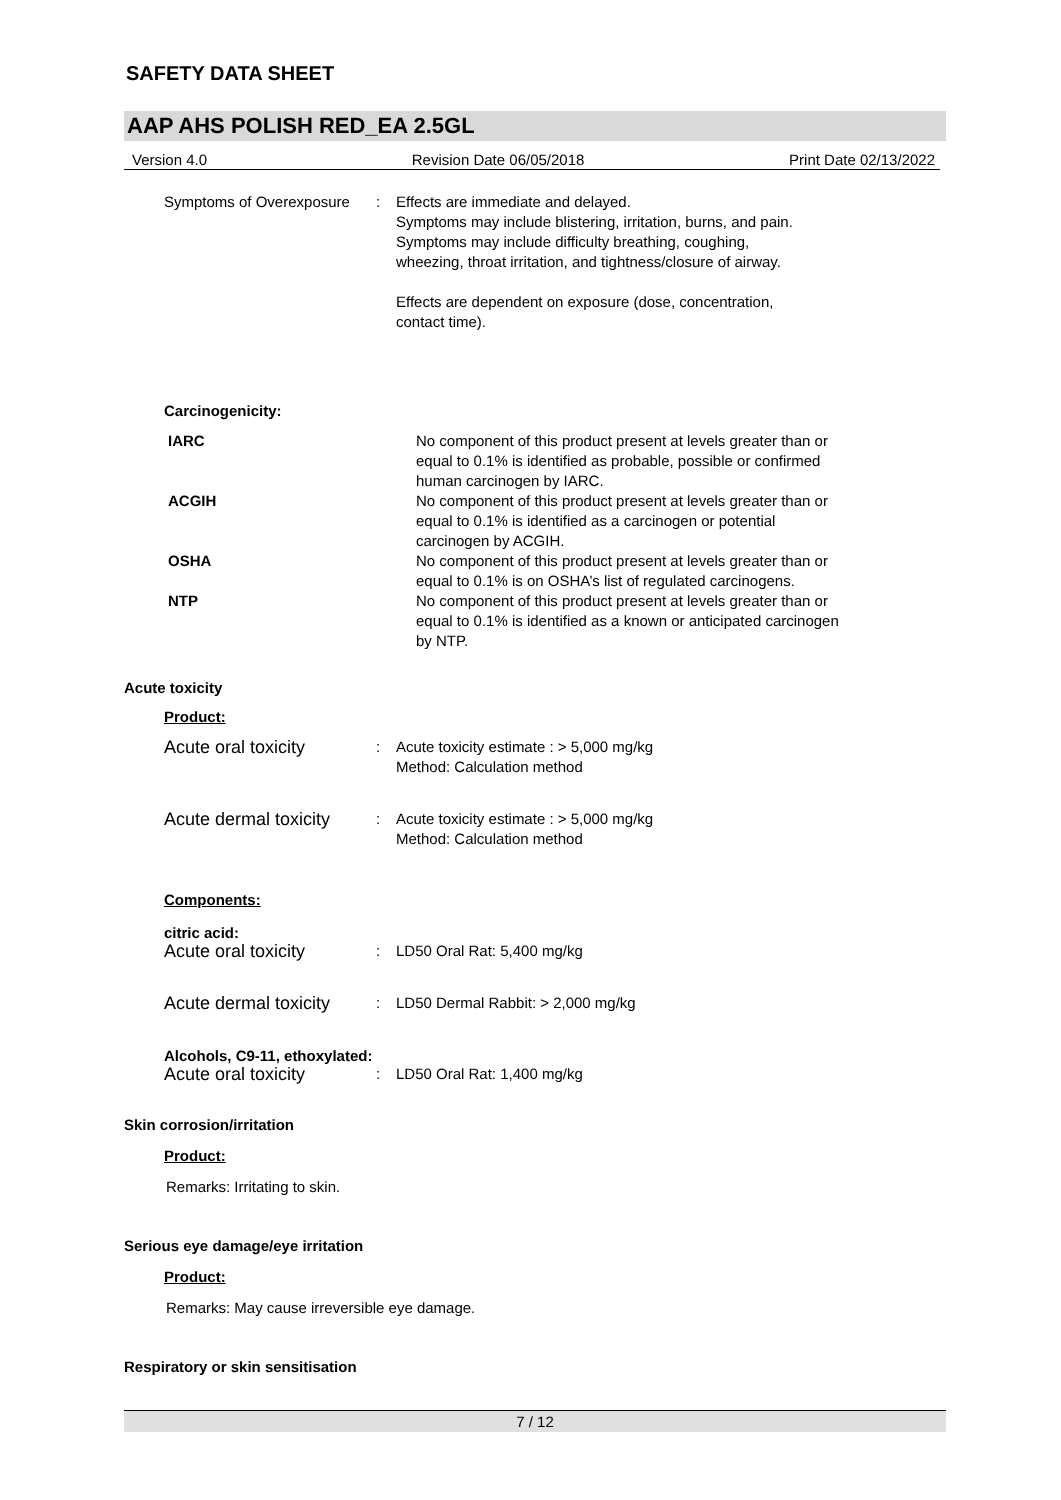SAFETY DATA SHEET
AAP AHS POLISH RED_EA 2.5GL
Version 4.0 Revision Date 06/05/2018 Print Date 02/13/2022
Symptoms of Overexposure : Effects are immediate and delayed.
Symptoms may include blistering, irritation, burns, and pain.
Symptoms may include difficulty breathing, coughing,
wheezing, throat irritation, and tightness/closure of airway.
Effects are dependent on exposure (dose, concentration,
contact time).
Carcinogenicity:
IARC No component of this product present at levels greater than or
equal to 0.1% is identified as probable, possible or confirmed
human carcinogen by IARC.
ACGIH No component of this product present at levels greater than or
equal to 0.1% is identified as a carcinogen or potential
carcinogen by ACGIH.
OSHA No component of this product present at levels greater than or
equal to 0.1% is on OSHA’s list of regulated carcinogens.
NTP No component of this product present at levels greater than or
equal to 0.1% is identified as a known or anticipated carcinogen
by NTP.
Acute toxicity
Product:
Acute oral toxicity
: Acute toxicity estimate : > 5,000 mg/kg
Method: Calculation method
Acute dermal toxicity
: Acute toxicity estimate : > 5,000 mg/kg
Method: Calculation method
Components:
citric acid:
Acute oral toxicity
: LD50 Oral Rat: 5,400 mg/kg
Acute dermal toxicity
: LD50 Dermal Rabbit: > 2,000 mg/kg
Alcohols, C9-11, ethoxylated:
Acute oral toxicity
: LD50 Oral Rat: 1,400 mg/kg
Skin corrosion/irritation
Product:
Remarks: Irritating to skin.
Serious eye damage/eye irritation
Product:
Remarks: May cause irreversible eye damage.
Respiratory or skin sensitisation
7 / 12